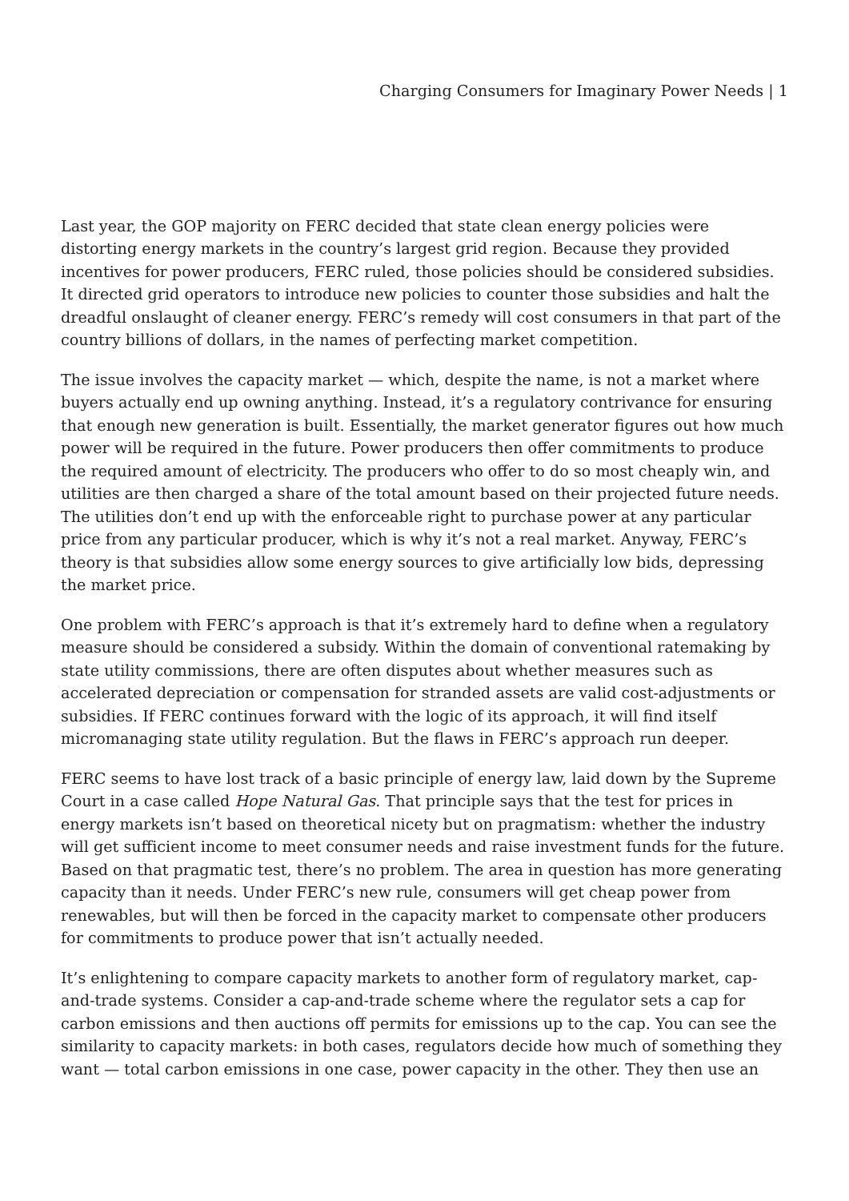Charging Consumers for Imaginary Power Needs | 1
Last year, the GOP majority on FERC decided that state clean energy policies were distorting energy markets in the country’s largest grid region. Because they provided incentives for power producers, FERC ruled, those policies should be considered subsidies. It directed grid operators to introduce new policies to counter those subsidies and halt the dreadful onslaught of cleaner energy. FERC’s remedy will cost consumers in that part of the country billions of dollars, in the names of perfecting market competition.
The issue involves the capacity market — which, despite the name, is not a market where buyers actually end up owning anything. Instead, it’s a regulatory contrivance for ensuring that enough new generation is built. Essentially, the market generator figures out how much power will be required in the future. Power producers then offer commitments to produce the required amount of electricity. The producers who offer to do so most cheaply win, and utilities are then charged a share of the total amount based on their projected future needs. The utilities don’t end up with the enforceable right to purchase power at any particular price from any particular producer, which is why it’s not a real market. Anyway, FERC’s theory is that subsidies allow some energy sources to give artificially low bids, depressing the market price.
One problem with FERC’s approach is that it’s extremely hard to define when a regulatory measure should be considered a subsidy. Within the domain of conventional ratemaking by state utility commissions, there are often disputes about whether measures such as accelerated depreciation or compensation for stranded assets are valid cost-adjustments or subsidies. If FERC continues forward with the logic of its approach, it will find itself micromanaging state utility regulation. But the flaws in FERC’s approach run deeper.
FERC seems to have lost track of a basic principle of energy law, laid down by the Supreme Court in a case called Hope Natural Gas. That principle says that the test for prices in energy markets isn’t based on theoretical nicety but on pragmatism: whether the industry will get sufficient income to meet consumer needs and raise investment funds for the future. Based on that pragmatic test, there’s no problem. The area in question has more generating capacity than it needs. Under FERC’s new rule, consumers will get cheap power from renewables, but will then be forced in the capacity market to compensate other producers for commitments to produce power that isn’t actually needed.
It’s enlightening to compare capacity markets to another form of regulatory market, cap-and-trade systems. Consider a cap-and-trade scheme where the regulator sets a cap for carbon emissions and then auctions off permits for emissions up to the cap. You can see the similarity to capacity markets: in both cases, regulators decide how much of something they want — total carbon emissions in one case, power capacity in the other. They then use an